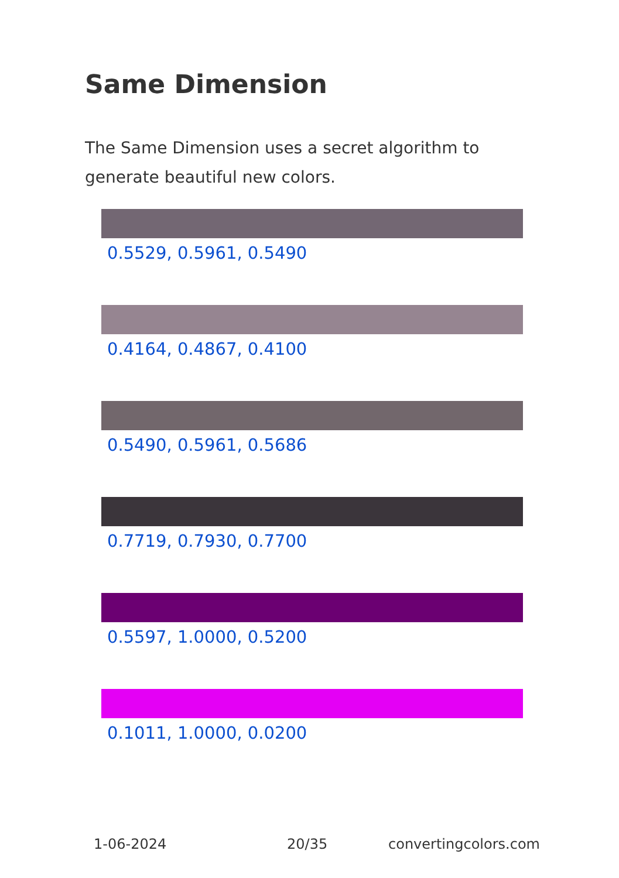Same Dimension
The Same Dimension uses a secret algorithm to generate beautiful new colors.
0.5529, 0.5961, 0.5490
0.4164, 0.4867, 0.4100
0.5490, 0.5961, 0.5686
0.7719, 0.7930, 0.7700
0.5597, 1.0000, 0.5200
0.1011, 1.0000, 0.0200
1-06-2024 20/35 convertingcolors.com